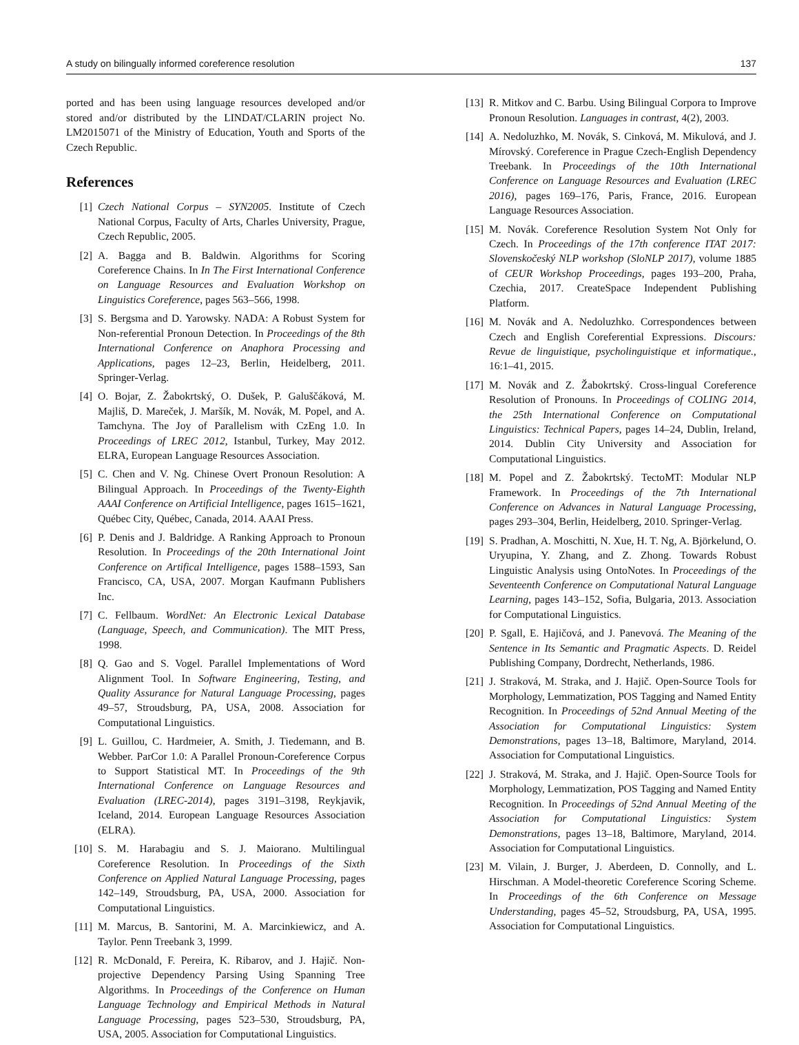A study on bilingually informed coreference resolution 137
ported and has been using language resources developed and/or stored and/or distributed by the LINDAT/CLARIN project No. LM2015071 of the Ministry of Education, Youth and Sports of the Czech Republic.
References
[1] Czech National Corpus – SYN2005. Institute of Czech National Corpus, Faculty of Arts, Charles University, Prague, Czech Republic, 2005.
[2] A. Bagga and B. Baldwin. Algorithms for Scoring Coreference Chains. In In The First International Conference on Language Resources and Evaluation Workshop on Linguistics Coreference, pages 563–566, 1998.
[3] S. Bergsma and D. Yarowsky. NADA: A Robust System for Non-referential Pronoun Detection. In Proceedings of the 8th International Conference on Anaphora Processing and Applications, pages 12–23, Berlin, Heidelberg, 2011. Springer-Verlag.
[4] O. Bojar, Z. Žabokrtský, O. Dušek, P. Galuščáková, M. Majliš, D. Mareček, J. Maršík, M. Novák, M. Popel, and A. Tamchyna. The Joy of Parallelism with CzEng 1.0. In Proceedings of LREC 2012, Istanbul, Turkey, May 2012. ELRA, European Language Resources Association.
[5] C. Chen and V. Ng. Chinese Overt Pronoun Resolution: A Bilingual Approach. In Proceedings of the Twenty-Eighth AAAI Conference on Artificial Intelligence, pages 1615–1621, Québec City, Québec, Canada, 2014. AAAI Press.
[6] P. Denis and J. Baldridge. A Ranking Approach to Pronoun Resolution. In Proceedings of the 20th International Joint Conference on Artifical Intelligence, pages 1588–1593, San Francisco, CA, USA, 2007. Morgan Kaufmann Publishers Inc.
[7] C. Fellbaum. WordNet: An Electronic Lexical Database (Language, Speech, and Communication). The MIT Press, 1998.
[8] Q. Gao and S. Vogel. Parallel Implementations of Word Alignment Tool. In Software Engineering, Testing, and Quality Assurance for Natural Language Processing, pages 49–57, Stroudsburg, PA, USA, 2008. Association for Computational Linguistics.
[9] L. Guillou, C. Hardmeier, A. Smith, J. Tiedemann, and B. Webber. ParCor 1.0: A Parallel Pronoun-Coreference Corpus to Support Statistical MT. In Proceedings of the 9th International Conference on Language Resources and Evaluation (LREC-2014), pages 3191–3198, Reykjavik, Iceland, 2014. European Language Resources Association (ELRA).
[10] S. M. Harabagiu and S. J. Maiorano. Multilingual Coreference Resolution. In Proceedings of the Sixth Conference on Applied Natural Language Processing, pages 142–149, Stroudsburg, PA, USA, 2000. Association for Computational Linguistics.
[11] M. Marcus, B. Santorini, M. A. Marcinkiewicz, and A. Taylor. Penn Treebank 3, 1999.
[12] R. McDonald, F. Pereira, K. Ribarov, and J. Hajič. Non-projective Dependency Parsing Using Spanning Tree Algorithms. In Proceedings of the Conference on Human Language Technology and Empirical Methods in Natural Language Processing, pages 523–530, Stroudsburg, PA, USA, 2005. Association for Computational Linguistics.
[13] R. Mitkov and C. Barbu. Using Bilingual Corpora to Improve Pronoun Resolution. Languages in contrast, 4(2), 2003.
[14] A. Nedoluzhko, M. Novák, S. Cinková, M. Mikulová, and J. Mírovský. Coreference in Prague Czech-English Dependency Treebank. In Proceedings of the 10th International Conference on Language Resources and Evaluation (LREC 2016), pages 169–176, Paris, France, 2016. European Language Resources Association.
[15] M. Novák. Coreference Resolution System Not Only for Czech. In Proceedings of the 17th conference ITAT 2017: Slovenskočeský NLP workshop (SloNLP 2017), volume 1885 of CEUR Workshop Proceedings, pages 193–200, Praha, Czechia, 2017. CreateSpace Independent Publishing Platform.
[16] M. Novák and A. Nedoluzhko. Correspondences between Czech and English Coreferential Expressions. Discours: Revue de linguistique, psycholinguistique et informatique., 16:1–41, 2015.
[17] M. Novák and Z. Žabokrtský. Cross-lingual Coreference Resolution of Pronouns. In Proceedings of COLING 2014, the 25th International Conference on Computational Linguistics: Technical Papers, pages 14–24, Dublin, Ireland, 2014. Dublin City University and Association for Computational Linguistics.
[18] M. Popel and Z. Žabokrtský. TectoMT: Modular NLP Framework. In Proceedings of the 7th International Conference on Advances in Natural Language Processing, pages 293–304, Berlin, Heidelberg, 2010. Springer-Verlag.
[19] S. Pradhan, A. Moschitti, N. Xue, H. T. Ng, A. Björkelund, O. Uryupina, Y. Zhang, and Z. Zhong. Towards Robust Linguistic Analysis using OntoNotes. In Proceedings of the Seventeenth Conference on Computational Natural Language Learning, pages 143–152, Sofia, Bulgaria, 2013. Association for Computational Linguistics.
[20] P. Sgall, E. Hajičová, and J. Panevová. The Meaning of the Sentence in Its Semantic and Pragmatic Aspects. D. Reidel Publishing Company, Dordrecht, Netherlands, 1986.
[21] J. Straková, M. Straka, and J. Hajič. Open-Source Tools for Morphology, Lemmatization, POS Tagging and Named Entity Recognition. In Proceedings of 52nd Annual Meeting of the Association for Computational Linguistics: System Demonstrations, pages 13–18, Baltimore, Maryland, 2014. Association for Computational Linguistics.
[22] J. Straková, M. Straka, and J. Hajič. Open-Source Tools for Morphology, Lemmatization, POS Tagging and Named Entity Recognition. In Proceedings of 52nd Annual Meeting of the Association for Computational Linguistics: System Demonstrations, pages 13–18, Baltimore, Maryland, 2014. Association for Computational Linguistics.
[23] M. Vilain, J. Burger, J. Aberdeen, D. Connolly, and L. Hirschman. A Model-theoretic Coreference Scoring Scheme. In Proceedings of the 6th Conference on Message Understanding, pages 45–52, Stroudsburg, PA, USA, 1995. Association for Computational Linguistics.